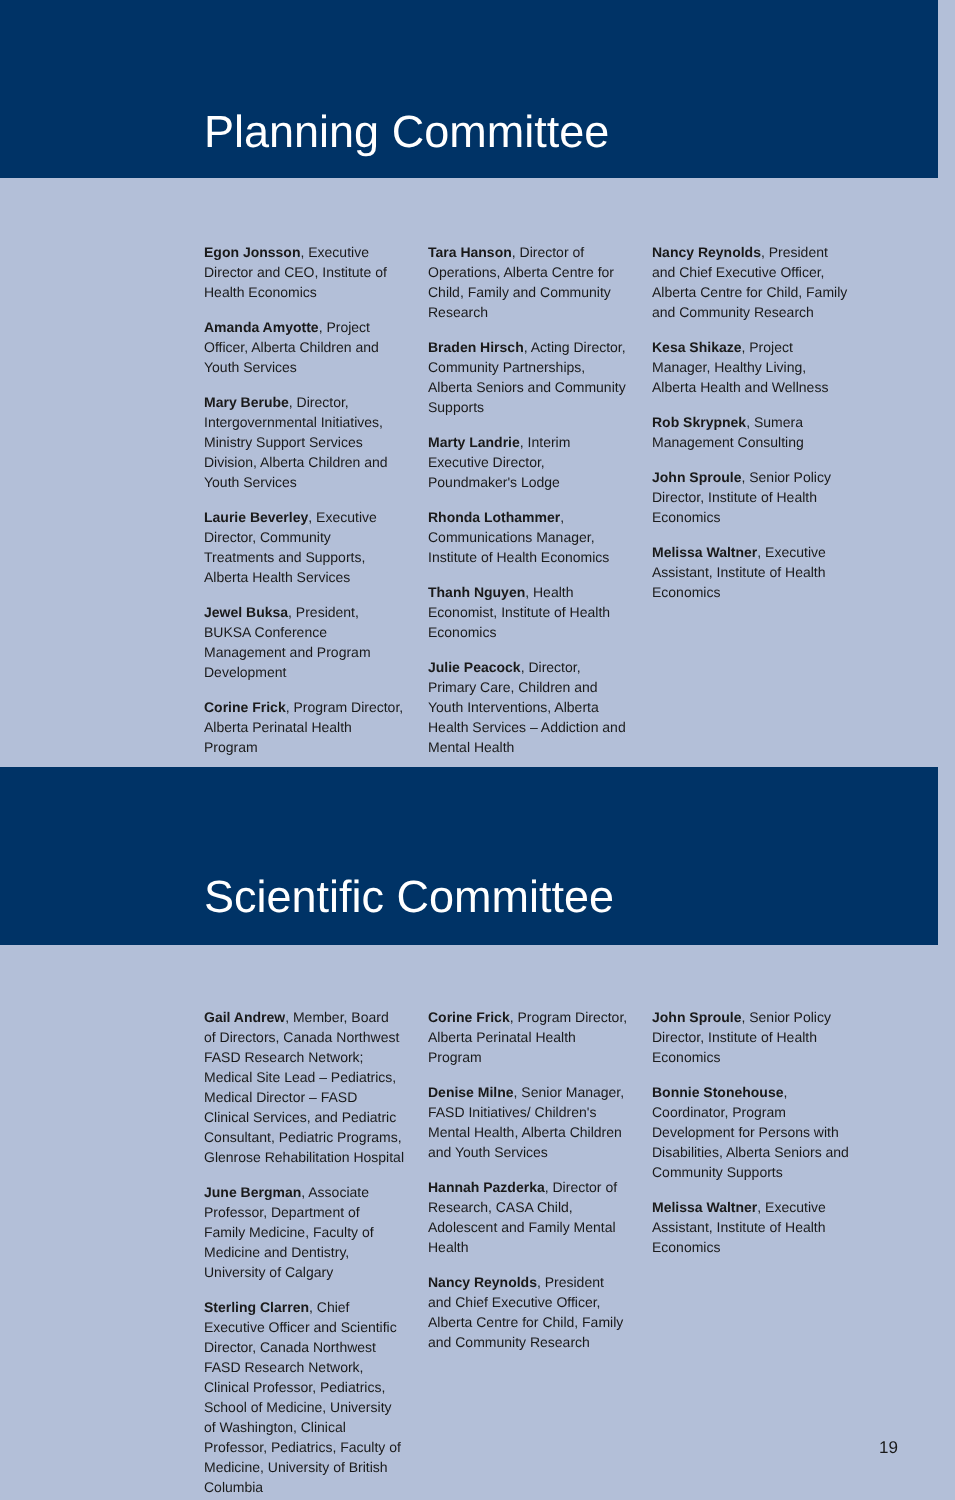Planning Committee
Egon Jonsson, Executive Director and CEO, Institute of Health Economics
Amanda Amyotte, Project Officer, Alberta Children and Youth Services
Mary Berube, Director, Intergovernmental Initiatives, Ministry Support Services Division, Alberta Children and Youth Services
Laurie Beverley, Executive Director, Community Treatments and Supports, Alberta Health Services
Jewel Buksa, President, BUKSA Conference Management and Program Development
Corine Frick, Program Director, Alberta Perinatal Health Program
Tara Hanson, Director of Operations, Alberta Centre for Child, Family and Community Research
Braden Hirsch, Acting Director, Community Partnerships, Alberta Seniors and Community Supports
Marty Landrie, Interim Executive Director, Poundmaker's Lodge
Rhonda Lothammer, Communications Manager, Institute of Health Economics
Thanh Nguyen, Health Economist, Institute of Health Economics
Julie Peacock, Director, Primary Care, Children and Youth Interventions, Alberta Health Services – Addiction and Mental Health
Nancy Reynolds, President and Chief Executive Officer, Alberta Centre for Child, Family and Community Research
Kesa Shikaze, Project Manager, Healthy Living, Alberta Health and Wellness
Rob Skrypnek, Sumera Management Consulting
John Sproule, Senior Policy Director, Institute of Health Economics
Melissa Waltner, Executive Assistant, Institute of Health Economics
Scientific Committee
Gail Andrew, Member, Board of Directors, Canada Northwest FASD Research Network; Medical Site Lead – Pediatrics, Medical Director – FASD Clinical Services, and Pediatric Consultant, Pediatric Programs, Glenrose Rehabilitation Hospital
June Bergman, Associate Professor, Department of Family Medicine, Faculty of Medicine and Dentistry, University of Calgary
Sterling Clarren, Chief Executive Officer and Scientific Director, Canada Northwest FASD Research Network, Clinical Professor, Pediatrics, School of Medicine, University of Washington, Clinical Professor, Pediatrics, Faculty of Medicine, University of British Columbia
Corine Frick, Program Director, Alberta Perinatal Health Program
Denise Milne, Senior Manager, FASD Initiatives/ Children's Mental Health, Alberta Children and Youth Services
Hannah Pazderka, Director of Research, CASA Child, Adolescent and Family Mental Health
Nancy Reynolds, President and Chief Executive Officer, Alberta Centre for Child, Family and Community Research
John Sproule, Senior Policy Director, Institute of Health Economics
Bonnie Stonehouse, Coordinator, Program Development for Persons with Disabilities, Alberta Seniors and Community Supports
Melissa Waltner, Executive Assistant, Institute of Health Economics
19